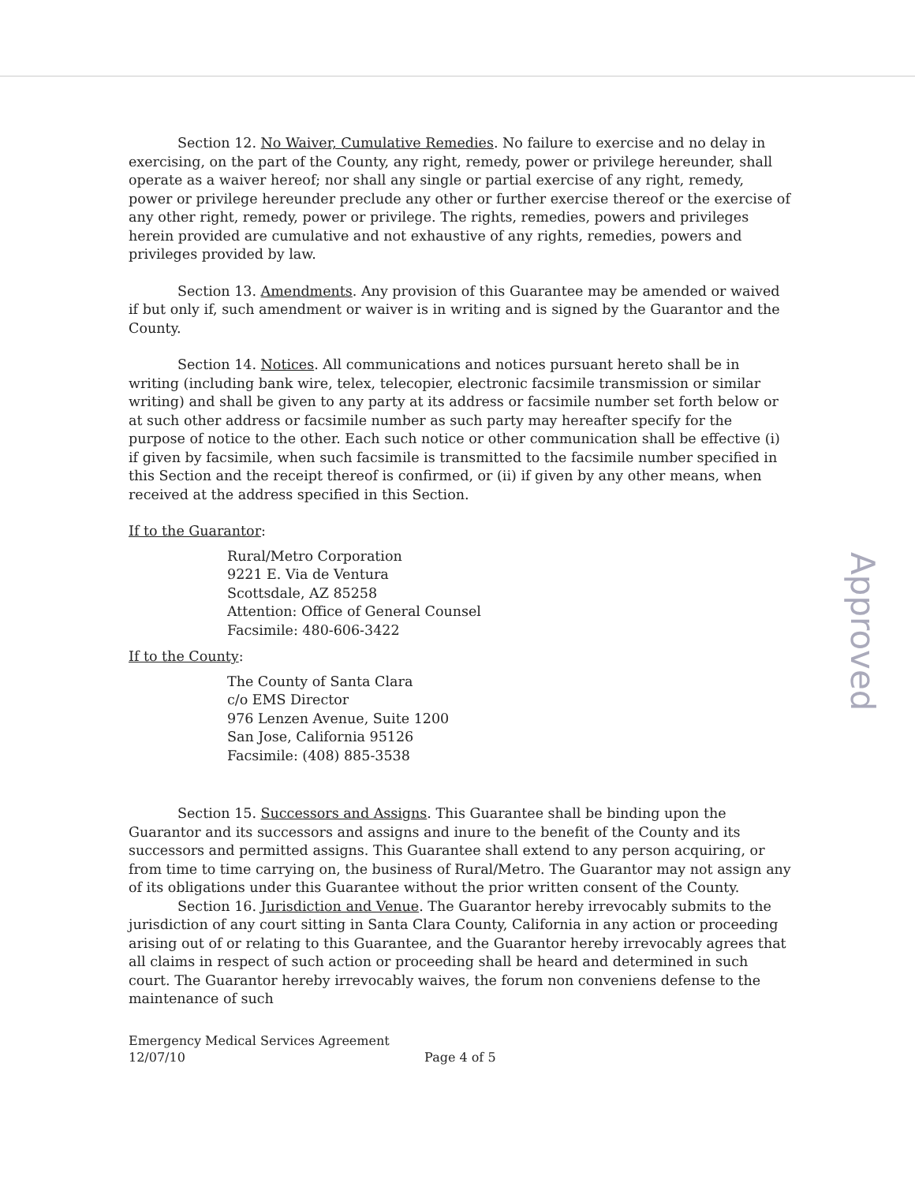Section 12. No Waiver, Cumulative Remedies. No failure to exercise and no delay in exercising, on the part of the County, any right, remedy, power or privilege hereunder, shall operate as a waiver hereof; nor shall any single or partial exercise of any right, remedy, power or privilege hereunder preclude any other or further exercise thereof or the exercise of any other right, remedy, power or privilege. The rights, remedies, powers and privileges herein provided are cumulative and not exhaustive of any rights, remedies, powers and privileges provided by law.
Section 13. Amendments. Any provision of this Guarantee may be amended or waived if but only if, such amendment or waiver is in writing and is signed by the Guarantor and the County.
Section 14. Notices. All communications and notices pursuant hereto shall be in writing (including bank wire, telex, telecopier, electronic facsimile transmission or similar writing) and shall be given to any party at its address or facsimile number set forth below or at such other address or facsimile number as such party may hereafter specify for the purpose of notice to the other. Each such notice or other communication shall be effective (i) if given by facsimile, when such facsimile is transmitted to the facsimile number specified in this Section and the receipt thereof is confirmed, or (ii) if given by any other means, when received at the address specified in this Section.
If to the Guarantor:
Rural/Metro Corporation
9221 E. Via de Ventura
Scottsdale, AZ 85258
Attention: Office of General Counsel
Facsimile: 480-606-3422
If to the County:
The County of Santa Clara
c/o EMS Director
976 Lenzen Avenue, Suite 1200
San Jose, California 95126
Facsimile: (408) 885-3538
Section 15. Successors and Assigns. This Guarantee shall be binding upon the Guarantor and its successors and assigns and inure to the benefit of the County and its successors and permitted assigns. This Guarantee shall extend to any person acquiring, or from time to time carrying on, the business of Rural/Metro. The Guarantor may not assign any of its obligations under this Guarantee without the prior written consent of the County.
Section 16. Jurisdiction and Venue. The Guarantor hereby irrevocably submits to the jurisdiction of any court sitting in Santa Clara County, California in any action or proceeding arising out of or relating to this Guarantee, and the Guarantor hereby irrevocably agrees that all claims in respect of such action or proceeding shall be heard and determined in such court. The Guarantor hereby irrevocably waives, the forum non conveniens defense to the maintenance of such
Emergency Medical Services Agreement
12/07/10 Page 4 of 5
Approved